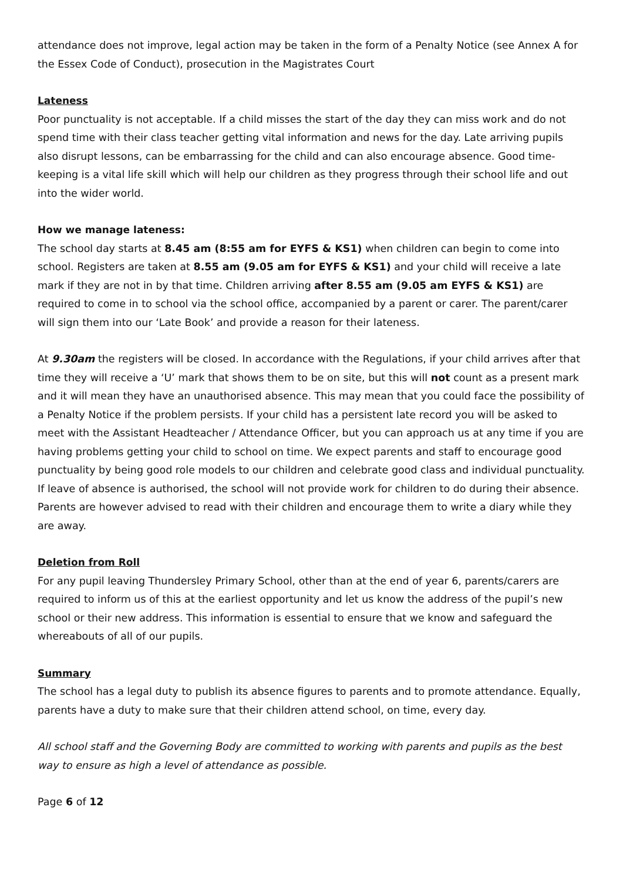attendance does not improve, legal action may be taken in the form of a Penalty Notice (see Annex A for the Essex Code of Conduct), prosecution in the Magistrates Court
Lateness
Poor punctuality is not acceptable. If a child misses the start of the day they can miss work and do not spend time with their class teacher getting vital information and news for the day. Late arriving pupils also disrupt lessons, can be embarrassing for the child and can also encourage absence. Good time-keeping is a vital life skill which will help our children as they progress through their school life and out into the wider world.
How we manage lateness:
The school day starts at 8.45 am (8:55 am for EYFS & KS1) when children can begin to come into school. Registers are taken at 8.55 am (9.05 am for EYFS & KS1) and your child will receive a late mark if they are not in by that time. Children arriving after 8.55 am (9.05 am EYFS & KS1) are required to come in to school via the school office, accompanied by a parent or carer. The parent/carer will sign them into our ‘Late Book’ and provide a reason for their lateness.
At 9.30am the registers will be closed. In accordance with the Regulations, if your child arrives after that time they will receive a ‘U’ mark that shows them to be on site, but this will not count as a present mark and it will mean they have an unauthorised absence. This may mean that you could face the possibility of a Penalty Notice if the problem persists. If your child has a persistent late record you will be asked to meet with the Assistant Headteacher / Attendance Officer, but you can approach us at any time if you are having problems getting your child to school on time. We expect parents and staff to encourage good punctuality by being good role models to our children and celebrate good class and individual punctuality.
If leave of absence is authorised, the school will not provide work for children to do during their absence. Parents are however advised to read with their children and encourage them to write a diary while they are away.
Deletion from Roll
For any pupil leaving Thundersley Primary School, other than at the end of year 6, parents/carers are required to inform us of this at the earliest opportunity and let us know the address of the pupil’s new school or their new address. This information is essential to ensure that we know and safeguard the whereabouts of all of our pupils.
Summary
The school has a legal duty to publish its absence figures to parents and to promote attendance. Equally, parents have a duty to make sure that their children attend school, on time, every day.
All school staff and the Governing Body are committed to working with parents and pupils as the best way to ensure as high a level of attendance as possible.
Page 6 of 12